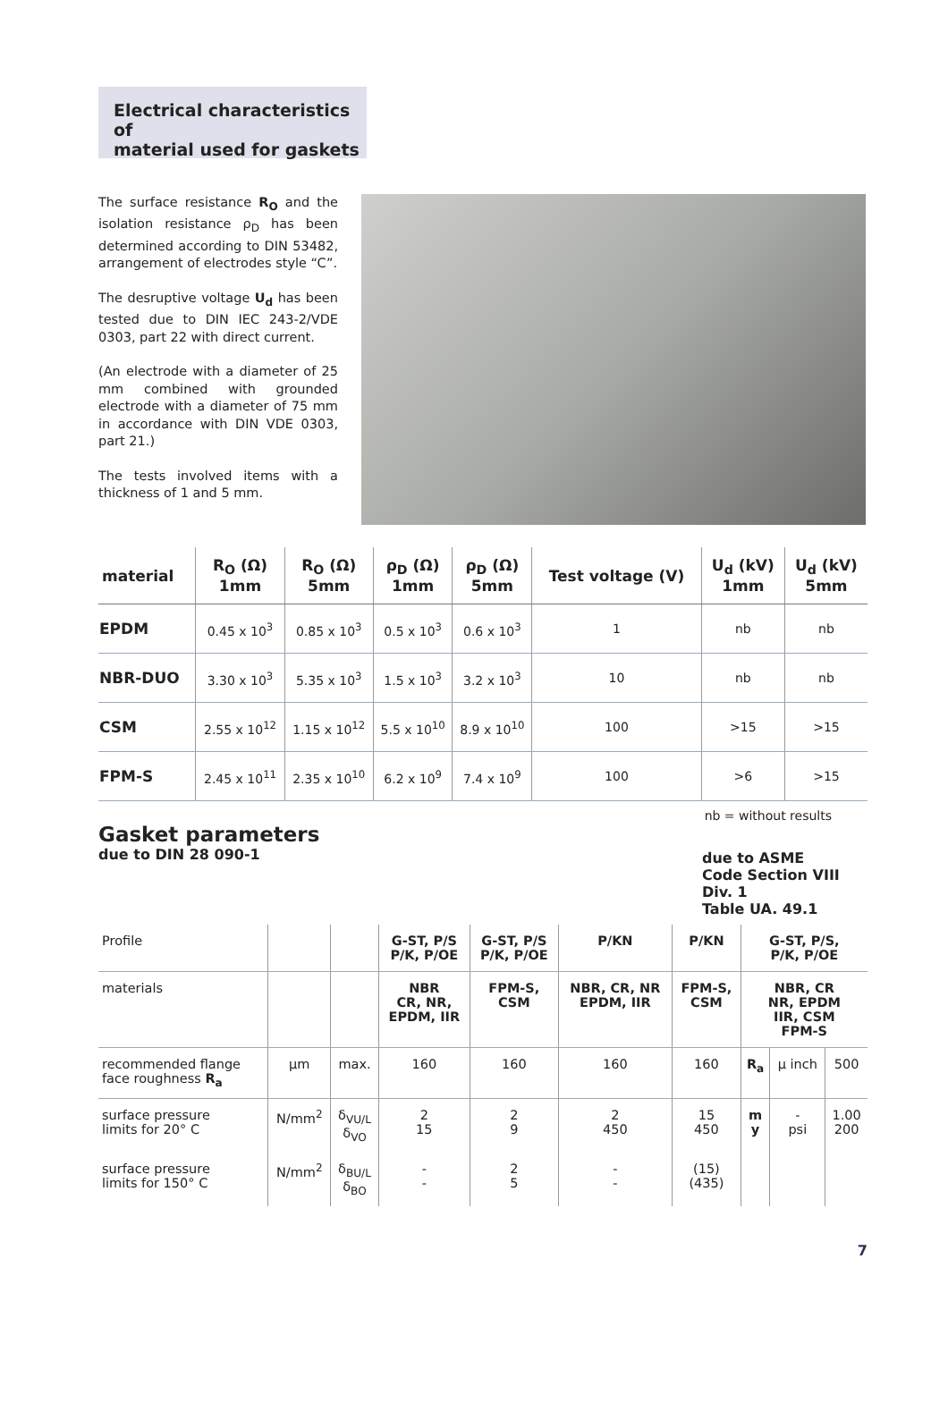Electrical characteristics of
material used for gaskets
The surface resistance R<sub>O</sub> and the isolation resistance ρ<sub>D</sub> has been determined according to DIN 53482, arrangement of electrodes style “C”.
The desruptive voltage U<sub>d</sub> has been tested due to DIN IEC 243-2/VDE 0303, part 22 with direct current.
(An electrode with a diameter of 25 mm combined with grounded electrode with a diameter of 75 mm in accordance with DIN VDE 0303, part 21.)
The tests involved items with a thickness of 1 and 5 mm.
| material | R<sub>O</sub> (Ω) 1mm | R<sub>O</sub> (Ω) 5mm | ρ<sub>D</sub> (Ω) 1mm | ρ<sub>D</sub> (Ω) 5mm | Test voltage (V) | U<sub>d</sub> (kV) 1mm | U<sub>d</sub> (kV) 5mm |
| --- | --- | --- | --- | --- | --- | --- | --- |
| EPDM | 0.45 x 10<sup>3</sup> | 0.85 x 10<sup>3</sup> | 0.5 x 10<sup>3</sup> | 0.6 x 10<sup>3</sup> | 1 | nb | nb |
| NBR-DUO | 3.30 x 10<sup>3</sup> | 5.35 x 10<sup>3</sup> | 1.5 x 10<sup>3</sup> | 3.2 x 10<sup>3</sup> | 10 | nb | nb |
| CSM | 2.55 x 10<sup>12</sup> | 1.15 x 10<sup>12</sup> | 5.5 x 10<sup>10</sup> | 8.9 x 10<sup>10</sup> | 100 | >15 | >15 |
| FPM-S | 2.45 x 10<sup>11</sup> | 2.35 x 10<sup>10</sup> | 6.2 x 10<sup>9</sup> | 7.4 x 10<sup>9</sup> | 100 | >6 | >15 |
nb = without results
Gasket parameters
due to DIN 28 090-1
due to ASME
Code Section VIII Div. 1
Table UA. 49.1
| Profile | | | G-ST, P/S P/K, P/OE | G-ST, P/S P/K, P/OE | P/KN | P/KN | G-ST, P/S, P/K, P/OE | | |
| materials | | | NBR CR, NR, EPDM, IIR | FPM-S, CSM | NBR, CR, NR EPDM, IIR | FPM-S, CSM | NBR, CR NR, EPDM IIR, CSM FPM-S | | |
| recommended flange face roughness R<sub>a</sub> | µm | max. | 160 | 160 | 160 | 160 | R<sub>a</sub> | µ inch | 500 |
| surface pressure limits for 20° C | N/mm<sup>2</sup> | δ<sub>VU/L</sub> δ<sub>VO</sub> | 2 15 | 2 9 | 2 450 | 15 450 | m y | - psi | 1.00 200 |
| surface pressure limits for 150° C | N/mm<sup>2</sup> | δ<sub>BU/L</sub> δ<sub>BO</sub> | - - | 2 5 | - - | (15) (435) | | | |
7